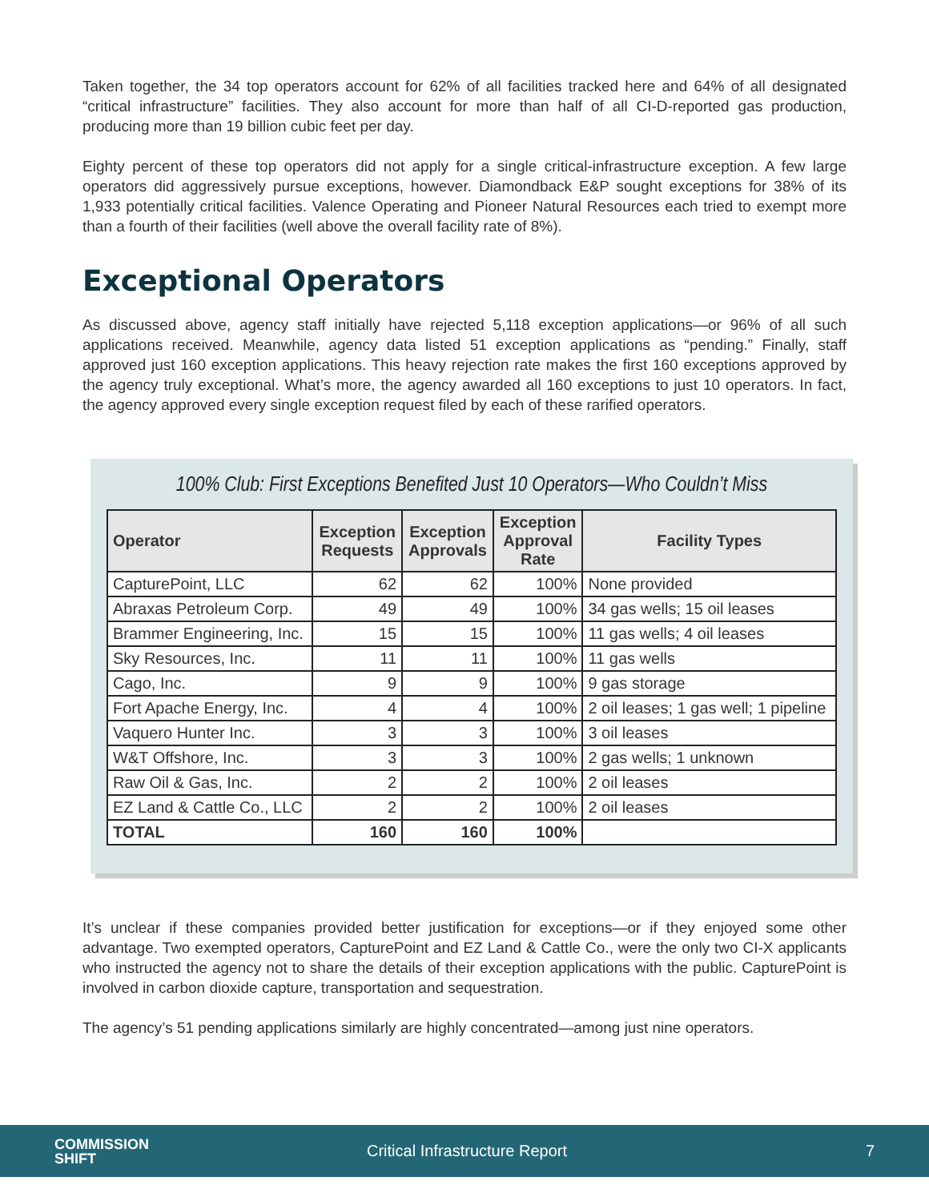Taken together, the 34 top operators account for 62% of all facilities tracked here and 64% of all designated “critical infrastructure” facilities. They also account for more than half of all CI-D-reported gas production, producing more than 19 billion cubic feet per day.
Eighty percent of these top operators did not apply for a single critical-infrastructure exception. A few large operators did aggressively pursue exceptions, however. Diamondback E&P sought exceptions for 38% of its 1,933 potentially critical facilities. Valence Operating and Pioneer Natural Resources each tried to exempt more than a fourth of their facilities (well above the overall facility rate of 8%).
Exceptional Operators
As discussed above, agency staff initially have rejected 5,118 exception applications—or 96% of all such applications received. Meanwhile, agency data listed 51 exception applications as “pending.” Finally, staff approved just 160 exception applications. This heavy rejection rate makes the first 160 exceptions approved by the agency truly exceptional. What’s more, the agency awarded all 160 exceptions to just 10 operators. In fact, the agency approved every single exception request filed by each of these rarified operators.
100% Club: First Exceptions Benefited Just 10 Operators—Who Couldn’t Miss
| Operator | Exception Requests | Exception Approvals | Exception Approval Rate | Facility Types |
| --- | --- | --- | --- | --- |
| CapturePoint, LLC | 62 | 62 | 100% | None provided |
| Abraxas Petroleum Corp. | 49 | 49 | 100% | 34 gas wells; 15 oil leases |
| Brammer Engineering, Inc. | 15 | 15 | 100% | 11 gas wells; 4 oil leases |
| Sky Resources, Inc. | 11 | 11 | 100% | 11 gas wells |
| Cago, Inc. | 9 | 9 | 100% | 9 gas storage |
| Fort Apache Energy, Inc. | 4 | 4 | 100% | 2 oil leases; 1 gas well; 1 pipeline |
| Vaquero Hunter Inc. | 3 | 3 | 100% | 3 oil leases |
| W&T Offshore, Inc. | 3 | 3 | 100% | 2 gas wells; 1 unknown |
| Raw Oil & Gas, Inc. | 2 | 2 | 100% | 2 oil leases |
| EZ Land & Cattle Co., LLC | 2 | 2 | 100% | 2 oil leases |
| TOTAL | 160 | 160 | 100% | |
It’s unclear if these companies provided better justification for exceptions—or if they enjoyed some other advantage. Two exempted operators, CapturePoint and EZ Land & Cattle Co., were the only two CI-X applicants who instructed the agency not to share the details of their exception applications with the public. CapturePoint is involved in carbon dioxide capture, transportation and sequestration.
The agency’s 51 pending applications similarly are highly concentrated—among just nine operators.
COMMISSION
SHIFT
Critical Infrastructure Report 7